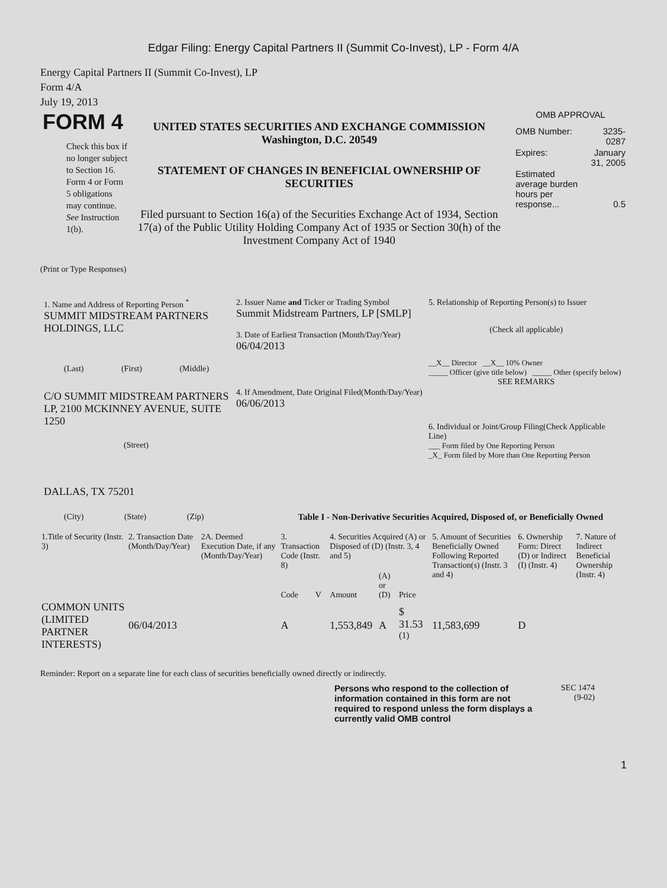Edgar Filing: Energy Capital Partners II (Summit Co-Invest), LP - Form 4/A
Energy Capital Partners II (Summit Co-Invest), LP
Form 4/A
July 19, 2013
FORM 4
Check this box if no longer subject to Section 16. Form 4 or Form 5 obligations may continue. See Instruction 1(b).
UNITED STATES SECURITIES AND EXCHANGE COMMISSION
Washington, D.C. 20549
STATEMENT OF CHANGES IN BENEFICIAL OWNERSHIP OF SECURITIES
Filed pursuant to Section 16(a) of the Securities Exchange Act of 1934, Section 17(a) of the Public Utility Holding Company Act of 1935 or Section 30(h) of the Investment Company Act of 1940
OMB APPROVAL
| OMB Number: | 3235-0287 |
| Expires: | January 31, 2005 |
| Estimated average burden hours per response... | 0.5 |
(Print or Type Responses)
1. Name and Address of Reporting Person <sup>*</sup>
SUMMIT MIDSTREAM PARTNERS HOLDINGS, LLC
(Last) (First) (Middle)
C/O SUMMIT MIDSTREAM PARTNERS LP, 2100 MCKINNEY AVENUE, SUITE 1250
(Street)
DALLAS, TX 75201
(City) (State) (Zip)
2. Issuer Name and Ticker or Trading Symbol
Summit Midstream Partners, LP [SMLP]
3. Date of Earliest Transaction (Month/Day/Year)
06/04/2013
4. If Amendment, Date Original Filed(Month/Day/Year)
06/06/2013
5. Relationship of Reporting Person(s) to Issuer
(Check all applicable)
__X__ Director __X__ 10% Owner
_____ Officer (give title below) _____ Other (specify below)
SEE REMARKS
6. Individual or Joint/Group Filing(Check Applicable Line)
___ Form filed by One Reporting Person
_X_ Form filed by More than One Reporting Person
Table I - Non-Derivative Securities Acquired, Disposed of, or Beneficially Owned
| 1.Title of Security (Instr. 3) | 2. Transaction Date (Month/Day/Year) | 2A. Deemed Execution Date, if any (Month/Day/Year) | 3. Transaction Code (Instr. 8) | | 4. Securities Acquired (A) or Disposed of (D) (Instr. 3, 4 and 5) | | | 5. Amount of Securities Beneficially Owned Following Reported Transaction(s) (Instr. 3 and 4) | 6. Ownership Form: Direct (D) or Indirect (I) (Instr. 4) | 7. Nature of Indirect Beneficial Ownership (Instr. 4) |
| --- | --- | --- | --- | --- | --- | --- | --- | --- | --- | --- |
| | | | Code | V | Amount | (A) or (D) | Price | | | |
| COMMON UNITS (LIMITED PARTNER INTERESTS) | 06/04/2013 | | A | | 1,553,849 | A | $ 31.53 <sup>(1)</sup> | 11,583,699 | D | |
Reminder: Report on a separate line for each class of securities beneficially owned directly or indirectly.
Persons who respond to the collection of information contained in this form are not required to respond unless the form displays a currently valid OMB control
SEC 1474
(9-02)
1